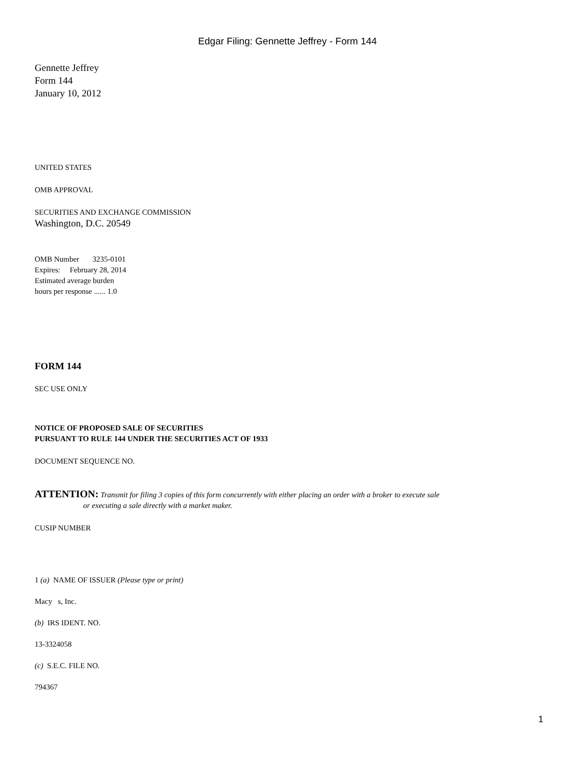Edgar Filing: Gennette Jeffrey - Form 144
Gennette Jeffrey
Form 144
January 10, 2012
UNITED STATES
OMB APPROVAL
SECURITIES AND EXCHANGE COMMISSION
Washington, D.C. 20549
OMB Number 3235-0101
Expires: February 28, 2014
Estimated average burden
hours per response ...... 1.0
FORM 144
SEC USE ONLY
NOTICE OF PROPOSED SALE OF SECURITIES
PURSUANT TO RULE 144 UNDER THE SECURITIES ACT OF 1933
DOCUMENT SEQUENCE NO.
ATTENTION: Transmit for filing 3 copies of this form concurrently with either placing an order with a broker to execute sale
or executing a sale directly with a market maker.
CUSIP NUMBER
1 (a) NAME OF ISSUER (Please type or print)
Macy s, Inc.
(b) IRS IDENT. NO.
13-3324058
(c) S.E.C. FILE NO.
794367
1